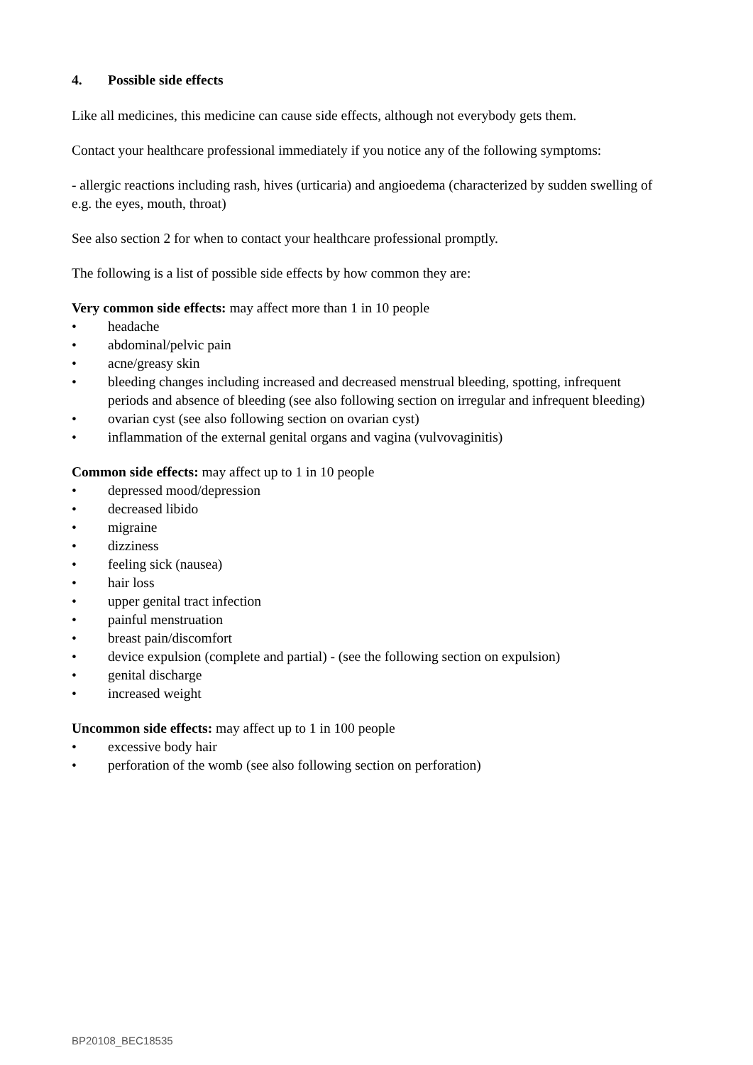4. Possible side effects
Like all medicines, this medicine can cause side effects, although not everybody gets them.
Contact your healthcare professional immediately if you notice any of the following symptoms:
- allergic reactions including rash, hives (urticaria) and angioedema (characterized by sudden swelling of e.g. the eyes, mouth, throat)
See also section 2 for when to contact your healthcare professional promptly.
The following is a list of possible side effects by how common they are:
Very common side effects: may affect more than 1 in 10 people
• headache
• abdominal/pelvic pain
• acne/greasy skin
• bleeding changes including increased and decreased menstrual bleeding, spotting, infrequent periods and absence of bleeding (see also following section on irregular and infrequent bleeding)
• ovarian cyst (see also following section on ovarian cyst)
• inflammation of the external genital organs and vagina (vulvovaginitis)
Common side effects: may affect up to 1 in 10 people
• depressed mood/depression
• decreased libido
• migraine
• dizziness
• feeling sick (nausea)
• hair loss
• upper genital tract infection
• painful menstruation
• breast pain/discomfort
• device expulsion (complete and partial) - (see the following section on expulsion)
• genital discharge
• increased weight
Uncommon side effects: may affect up to 1 in 100 people
• excessive body hair
• perforation of the womb (see also following section on perforation)
BP20108_BEC18535